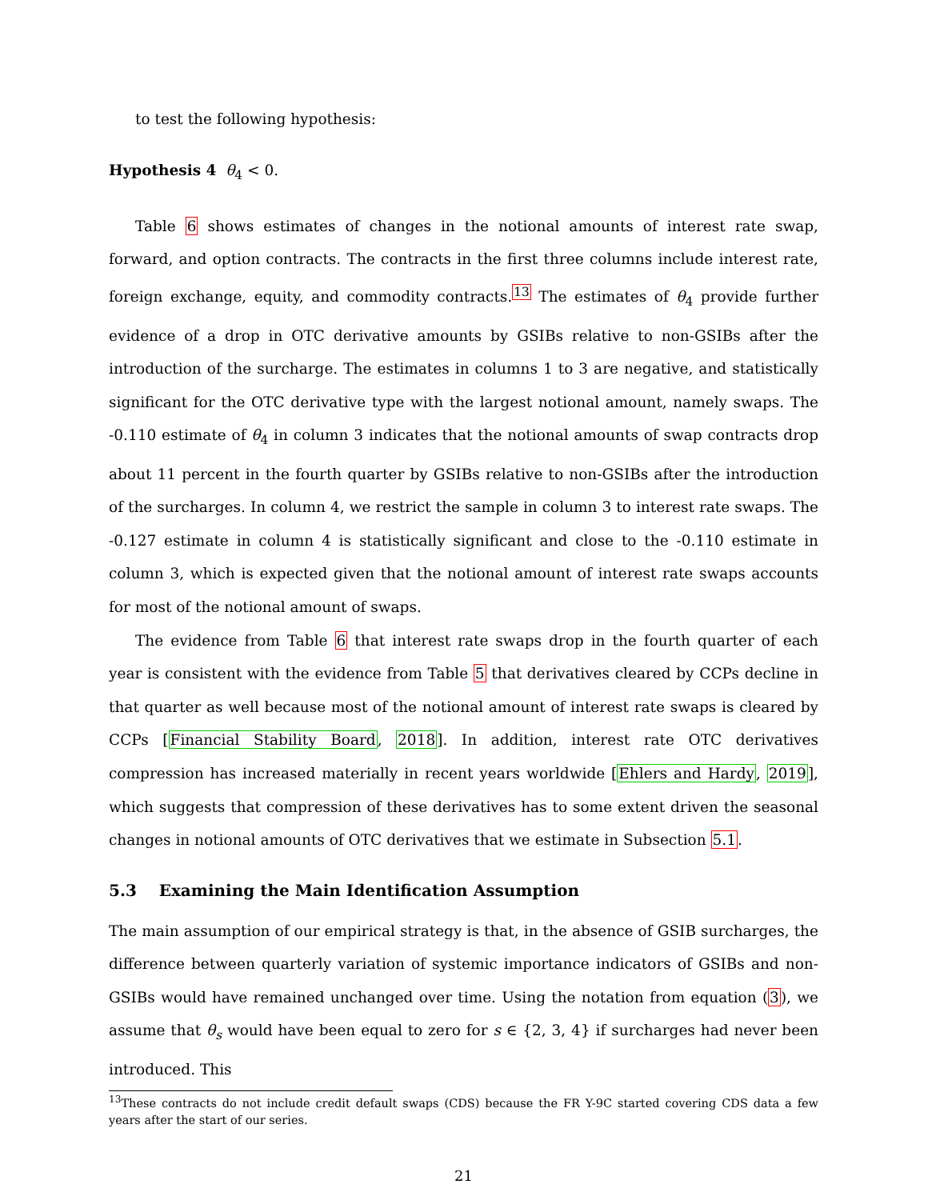to test the following hypothesis:
Hypothesis 4 θ<sub>4</sub> < 0.
Table 6 shows estimates of changes in the notional amounts of interest rate swap, forward, and option contracts. The contracts in the first three columns include interest rate, foreign exchange, equity, and commodity contracts.<sup>13</sup> The estimates of θ<sub>4</sub> provide further evidence of a drop in OTC derivative amounts by GSIBs relative to non-GSIBs after the introduction of the surcharge. The estimates in columns 1 to 3 are negative, and statistically significant for the OTC derivative type with the largest notional amount, namely swaps. The -0.110 estimate of θ<sub>4</sub> in column 3 indicates that the notional amounts of swap contracts drop about 11 percent in the fourth quarter by GSIBs relative to non-GSIBs after the introduction of the surcharges. In column 4, we restrict the sample in column 3 to interest rate swaps. The -0.127 estimate in column 4 is statistically significant and close to the -0.110 estimate in column 3, which is expected given that the notional amount of interest rate swaps accounts for most of the notional amount of swaps.
The evidence from Table 6 that interest rate swaps drop in the fourth quarter of each year is consistent with the evidence from Table 5 that derivatives cleared by CCPs decline in that quarter as well because most of the notional amount of interest rate swaps is cleared by CCPs [Financial Stability Board, 2018]. In addition, interest rate OTC derivatives compression has increased materially in recent years worldwide [Ehlers and Hardy, 2019], which suggests that compression of these derivatives has to some extent driven the seasonal changes in notional amounts of OTC derivatives that we estimate in Subsection 5.1.
5.3 Examining the Main Identification Assumption
The main assumption of our empirical strategy is that, in the absence of GSIB surcharges, the difference between quarterly variation of systemic importance indicators of GSIBs and non-GSIBs would have remained unchanged over time. Using the notation from equation (3), we assume that θ<sub>s</sub> would have been equal to zero for s ∈ {2, 3, 4} if surcharges had never been introduced. This
<sup>13</sup> These contracts do not include credit default swaps (CDS) because the FR Y-9C started covering CDS data a few years after the start of our series.
21